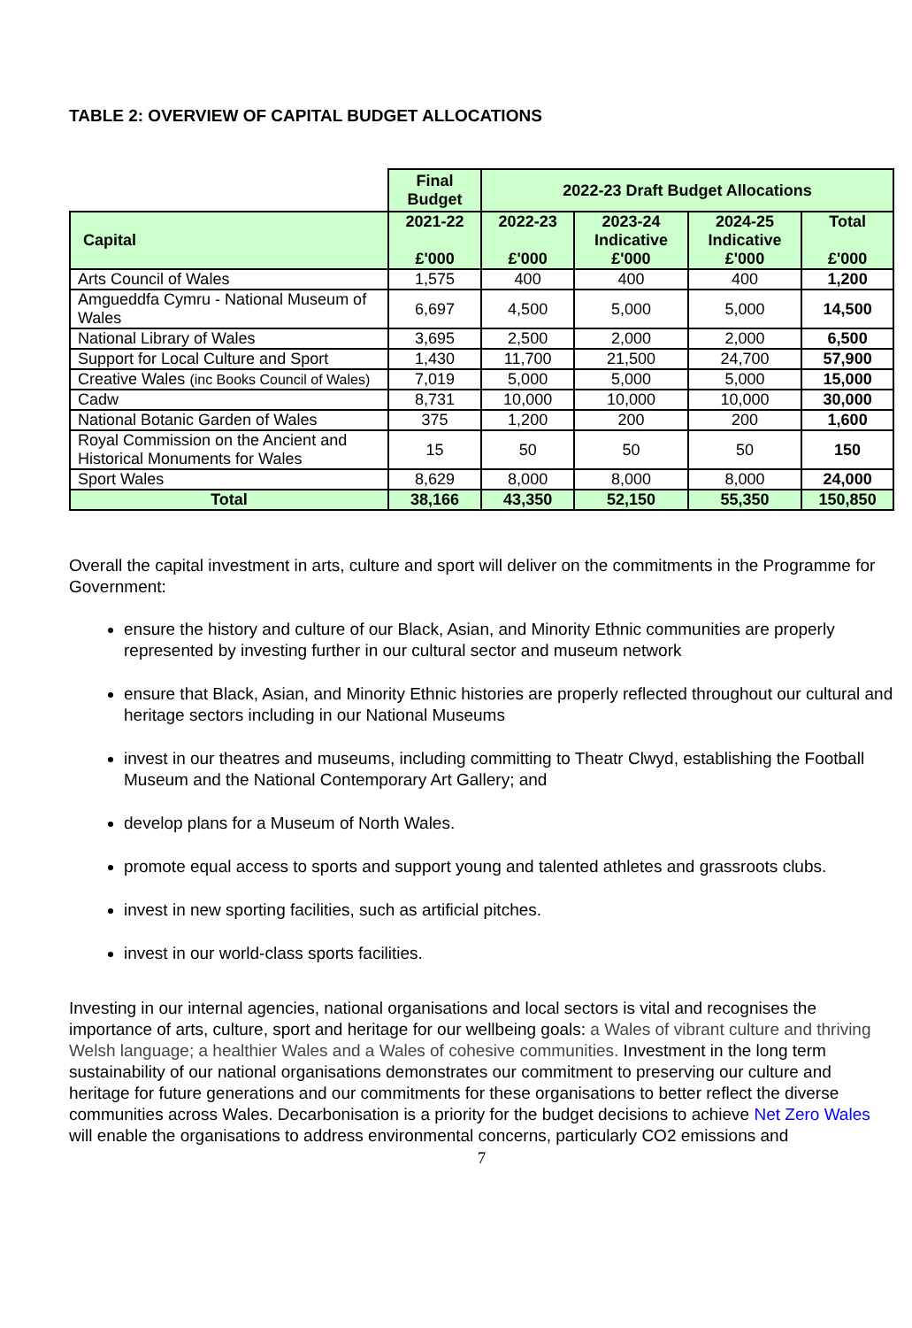TABLE 2: OVERVIEW OF CAPITAL BUDGET ALLOCATIONS
| | Final Budget | 2022-23 Draft Budget Allocations | | | |
| Capital | 2021-22 £'000 | 2022-23 £'000 | 2023-24 Indicative £'000 | 2024-25 Indicative £'000 | Total £'000 |
| Arts Council of Wales | 1,575 | 400 | 400 | 400 | 1,200 |
| Amgueddfa Cymru - National Museum of Wales | 6,697 | 4,500 | 5,000 | 5,000 | 14,500 |
| National Library of Wales | 3,695 | 2,500 | 2,000 | 2,000 | 6,500 |
| Support for Local Culture and Sport | 1,430 | 11,700 | 21,500 | 24,700 | 57,900 |
| Creative Wales (inc Books Council of Wales) | 7,019 | 5,000 | 5,000 | 5,000 | 15,000 |
| Cadw | 8,731 | 10,000 | 10,000 | 10,000 | 30,000 |
| National Botanic Garden of Wales | 375 | 1,200 | 200 | 200 | 1,600 |
| Royal Commission on the Ancient and Historical Monuments for Wales | 15 | 50 | 50 | 50 | 150 |
| Sport Wales | 8,629 | 8,000 | 8,000 | 8,000 | 24,000 |
| Total | 38,166 | 43,350 | 52,150 | 55,350 | 150,850 |
Overall the capital investment in arts, culture and sport will deliver on the commitments in the Programme for Government:
ensure the history and culture of our Black, Asian, and Minority Ethnic communities are properly represented by investing further in our cultural sector and museum network
ensure that Black, Asian, and Minority Ethnic histories are properly reflected throughout our cultural and heritage sectors including in our National Museums
invest in our theatres and museums, including committing to Theatr Clwyd, establishing the Football Museum and the National Contemporary Art Gallery; and
develop plans for a Museum of North Wales.
promote equal access to sports and support young and talented athletes and grassroots clubs.
invest in new sporting facilities, such as artificial pitches.
invest in our world-class sports facilities.
Investing in our internal agencies, national organisations and local sectors is vital and recognises the importance of arts, culture, sport and heritage for our wellbeing goals: a Wales of vibrant culture and thriving Welsh language; a healthier Wales and a Wales of cohesive communities. Investment in the long term sustainability of our national organisations demonstrates our commitment to preserving our culture and heritage for future generations and our commitments for these organisations to better reflect the diverse communities across Wales. Decarbonisation is a priority for the budget decisions to achieve Net Zero Wales will enable the organisations to address environmental concerns, particularly CO2 emissions and
7